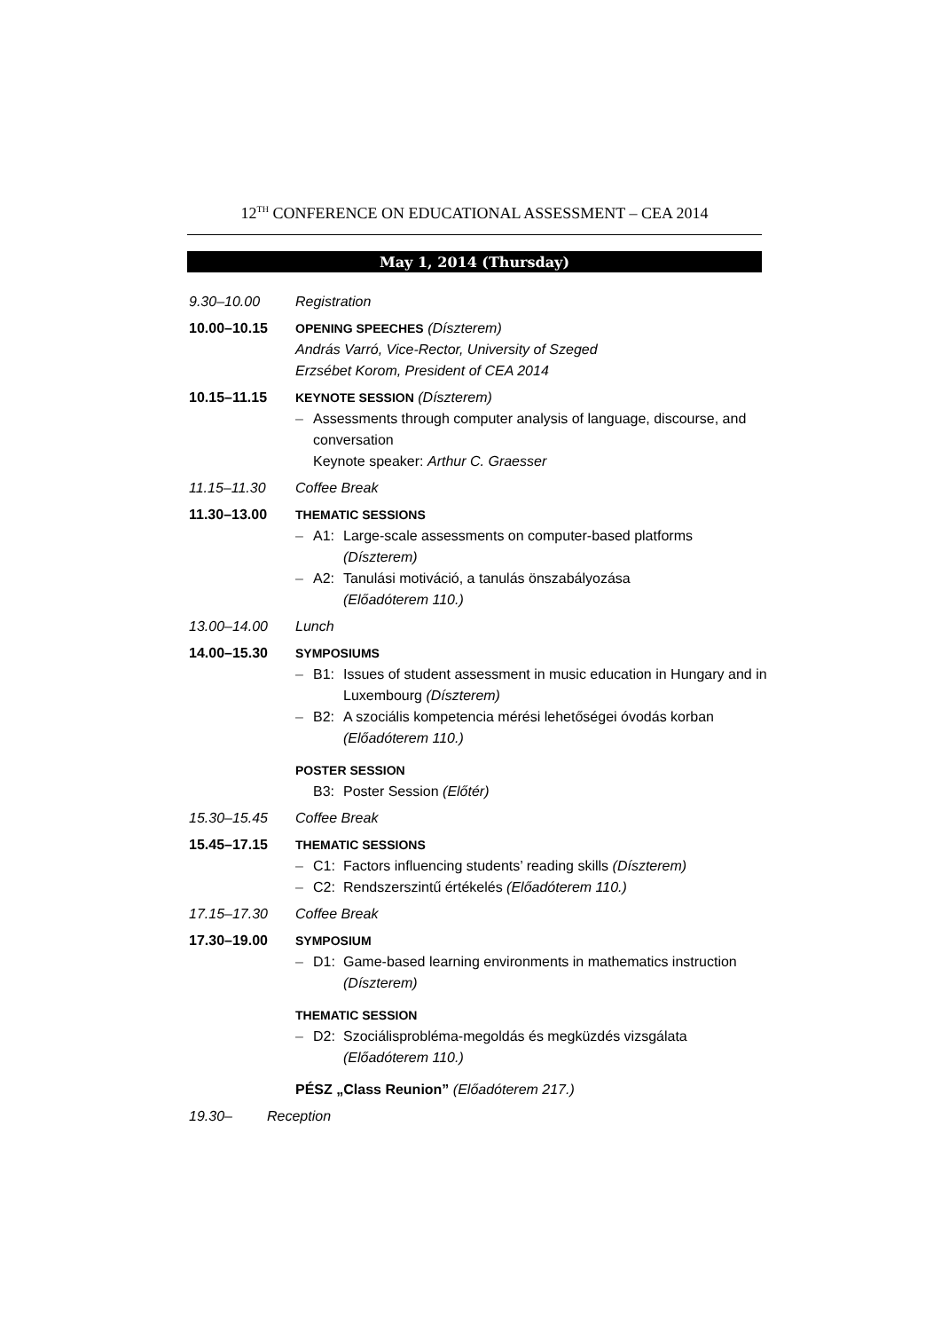12<sup>TH</sup> CONFERENCE ON EDUCATIONAL ASSESSMENT – CEA 2014
May 1, 2014 (Thursday)
9.30–10.00 Registration
10.00–10.15 OPENING SPEECHES (Díszterem)
András Varró, Vice-Rector, University of Szeged
Erzsébet Korom, President of CEA 2014
10.15–11.15 KEYNOTE SESSION (Díszterem)
– Assessments through computer analysis of language, discourse, and conversation
Keynote speaker: Arthur C. Graesser
11.15–11.30 Coffee Break
11.30–13.00 THEMATIC SESSIONS
– A1: Large-scale assessments on computer-based platforms
(Díszterem)
– A2: Tanulási motiváció, a tanulás önszabályozása
(Előadóterem 110.)
13.00–14.00 Lunch
14.00–15.30 SYMPOSIUMS
– B1: Issues of student assessment in music education in Hungary and in Luxembourg (Díszterem)
– B2: A szociális kompetencia mérési lehetőségei óvodás korban (Előadóterem 110.)
POSTER SESSION
B3: Poster Session (Előtér)
15.30–15.45 Coffee Break
15.45–17.15 THEMATIC SESSIONS
– C1: Factors influencing students’ reading skills (Díszterem)
– C2: Rendszerszintű értékelés (Előadóterem 110.)
17.15–17.30 Coffee Break
17.30–19.00 SYMPOSIUM
– D1: Game-based learning environments in mathematics instruction (Díszterem)
THEMATIC SESSION
– D2: Szociálisprobléma-megoldás és megküzdés vizsgálata
(Előadóterem 110.)
PÉSZ „Class Reunion” (Előadóterem 217.)
19.30– Reception